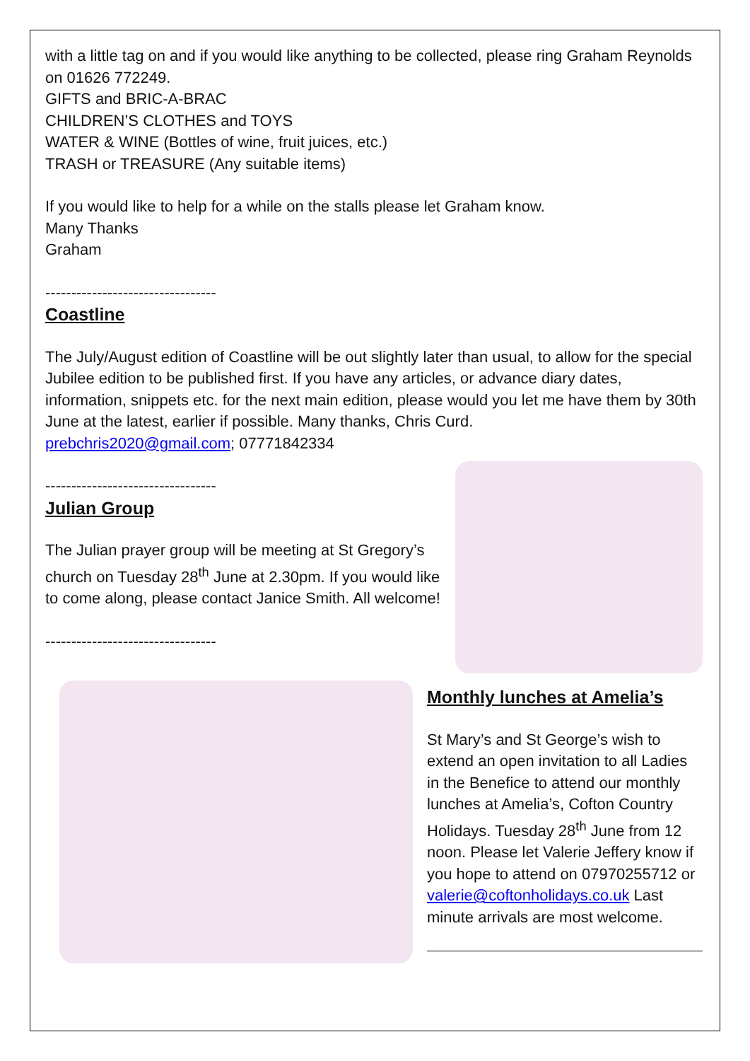with a little tag on and if you would like anything to be collected, please ring Graham Reynolds on 01626 772249.
GIFTS and BRIC-A-BRAC
CHILDREN’S CLOTHES and TOYS
WATER & WINE (Bottles of wine, fruit juices, etc.)
TRASH or TREASURE (Any suitable items)
If you would like to help for a while on the stalls please let Graham know.
Many Thanks
Graham
---------------------------------
Coastline
The July/August edition of Coastline will be out slightly later than usual, to allow for the special Jubilee edition to be published first. If you have any articles, or advance diary dates, information, snippets etc. for the next main edition, please would you let me have them by 30th June at the latest, earlier if possible. Many thanks, Chris Curd.
prebchris2020@gmail.com; 07771842334
---------------------------------
Julian Group
The Julian prayer group will be meeting at St Gregory’s church on Tuesday 28<sup>th</sup> June at 2.30pm. If you would like to come along, please contact Janice Smith. All welcome!
---------------------------------
Monthly lunches at Amelia’s
St Mary’s and St George’s wish to extend an open invitation to all Ladies in the Benefice to attend our monthly lunches at Amelia’s, Cofton Country Holidays. Tuesday 28<sup>th</sup> June from 12 noon. Please let Valerie Jeffery know if you hope to attend on 07970255712 or valerie@coftonholidays.co.uk Last minute arrivals are most welcome.